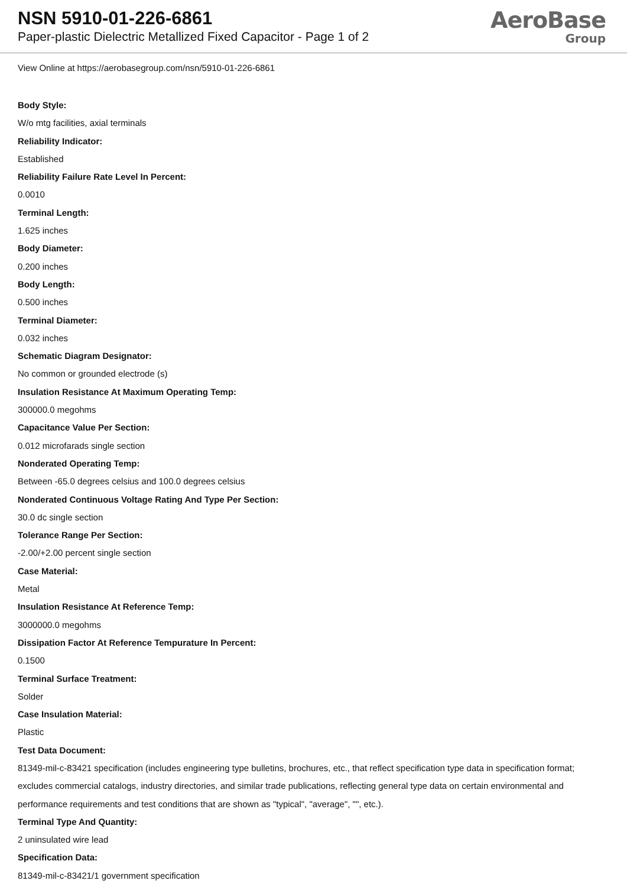NSN 5910-01-226-6861
Paper-plastic Dielectric Metallized Fixed Capacitor - Page 1 of 2
AeroBase
Group
View Online at https://aerobasegroup.com/nsn/5910-01-226-6861
Body Style:
W/o mtg facilities, axial terminals
Reliability Indicator:
Established
Reliability Failure Rate Level In Percent:
0.0010
Terminal Length:
1.625 inches
Body Diameter:
0.200 inches
Body Length:
0.500 inches
Terminal Diameter:
0.032 inches
Schematic Diagram Designator:
No common or grounded electrode (s)
Insulation Resistance At Maximum Operating Temp:
300000.0 megohms
Capacitance Value Per Section:
0.012 microfarads single section
Nonderated Operating Temp:
Between -65.0 degrees celsius and 100.0 degrees celsius
Nonderated Continuous Voltage Rating And Type Per Section:
30.0 dc single section
Tolerance Range Per Section:
-2.00/+2.00 percent single section
Case Material:
Metal
Insulation Resistance At Reference Temp:
3000000.0 megohms
Dissipation Factor At Reference Tempurature In Percent:
0.1500
Terminal Surface Treatment:
Solder
Case Insulation Material:
Plastic
Test Data Document:
81349-mil-c-83421 specification (includes engineering type bulletins, brochures, etc., that reflect specification type data in specification format; excludes commercial catalogs, industry directories, and similar trade publications, reflecting general type data on certain environmental and performance requirements and test conditions that are shown as "typical", "average", "", etc.).
Terminal Type And Quantity:
2 uninsulated wire lead
Specification Data:
81349-mil-c-83421/1 government specification